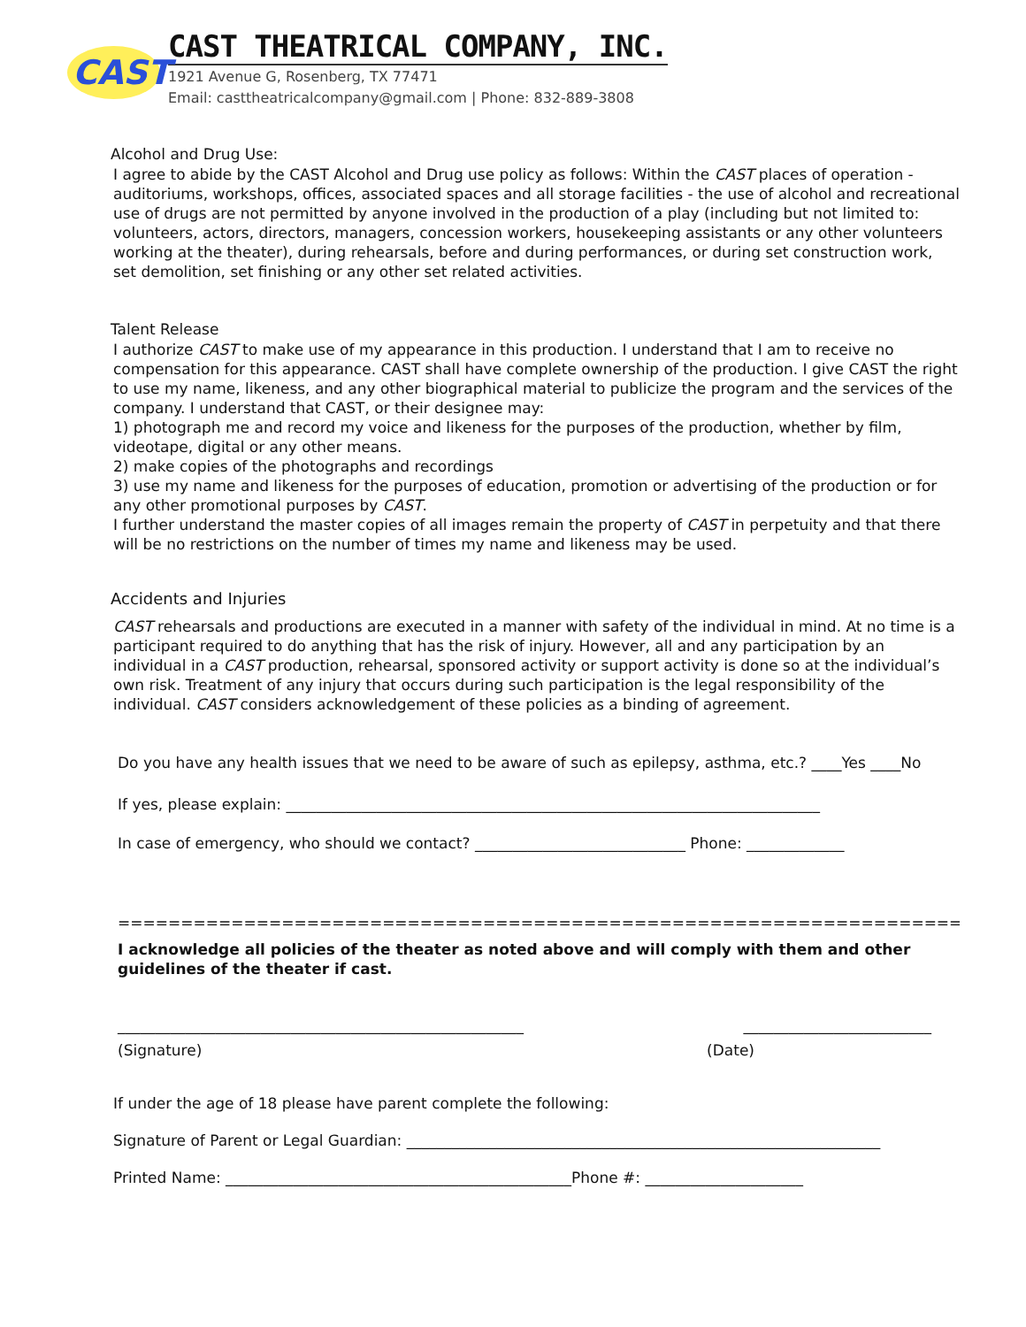CAST
CAST THEATRICAL COMPANY, INC.
1921 Avenue G, Rosenberg, TX 77471
Email: casttheatricalcompany@gmail.com | Phone: 832-889-3808
Alcohol and Drug Use:
I agree to abide by the CAST Alcohol and Drug use policy as follows: Within the CAST places of operation - auditoriums, workshops, offices, associated spaces and all storage facilities - the use of alcohol and recreational use of drugs are not permitted by anyone involved in the production of a play (including but not limited to: volunteers, actors, directors, managers, concession workers, housekeeping assistants or any other volunteers working at the theater), during rehearsals, before and during performances, or during set construction work, set demolition, set finishing or any other set related activities.
Talent Release
I authorize CAST to make use of my appearance in this production. I understand that I am to receive no compensation for this appearance. CAST shall have complete ownership of the production. I give CAST the right to use my name, likeness, and any other biographical material to publicize the program and the services of the company. I understand that CAST, or their designee may:
1) photograph me and record my voice and likeness for the purposes of the production, whether by film, videotape, digital or any other means.
2) make copies of the photographs and recordings
3) use my name and likeness for the purposes of education, promotion or advertising of the production or for any other promotional purposes by CAST.
I further understand the master copies of all images remain the property of CAST in perpetuity and that there will be no restrictions on the number of times my name and likeness may be used.
Accidents and Injuries
CAST rehearsals and productions are executed in a manner with safety of the individual in mind. At no time is a participant required to do anything that has the risk of injury. However, all and any participation by an individual in a CAST production, rehearsal, sponsored activity or support activity is done so at the individual’s own risk. Treatment of any injury that occurs during such participation is the legal responsibility of the individual. CAST considers acknowledgement of these policies as a binding of agreement.
Do you have any health issues that we need to be aware of such as epilepsy, asthma, etc.? ____Yes ____No
If yes, please explain: _______________________________________________________________________
In case of emergency, who should we contact? ____________________________ Phone: _____________
===============================================================================
I acknowledge all policies of the theater as noted above and will comply with them and other guidelines of the theater if cast.
______________________________________________________ _________________________
(Signature) (Date)
If under the age of 18 please have parent complete the following:
Signature of Parent or Legal Guardian: _______________________________________________________________
Printed Name: ______________________________________________Phone #: _____________________